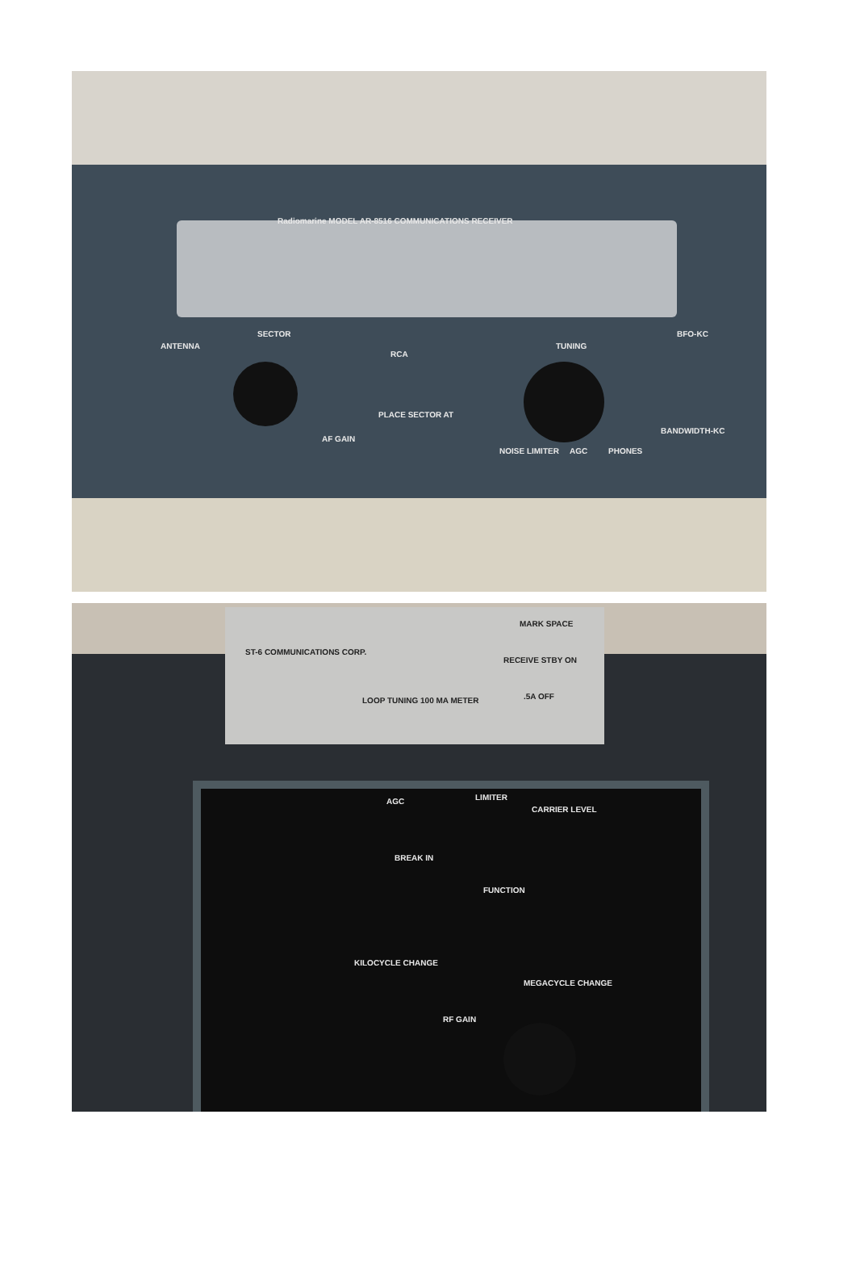Radiomarine MODEL AR-8516 COMMUNICATIONS RECEIVER
ANTENNA
SECTOR
RCA
TUNING
BFO-KC
PLACE SECTOR AT
AF GAIN
NOISE LIMITER AGC PHONES
BANDWIDTH-KC
ST-6 COMMUNICATIONS CORP.
MARK SPACE
RECEIVE STBY ON
.5A OFF
LOOP TUNING 100 MA METER
LIMITER
CARRIER LEVEL
AGC
BREAK IN
FUNCTION
MEGACYCLE CHANGE
KILOCYCLE CHANGE
RF GAIN